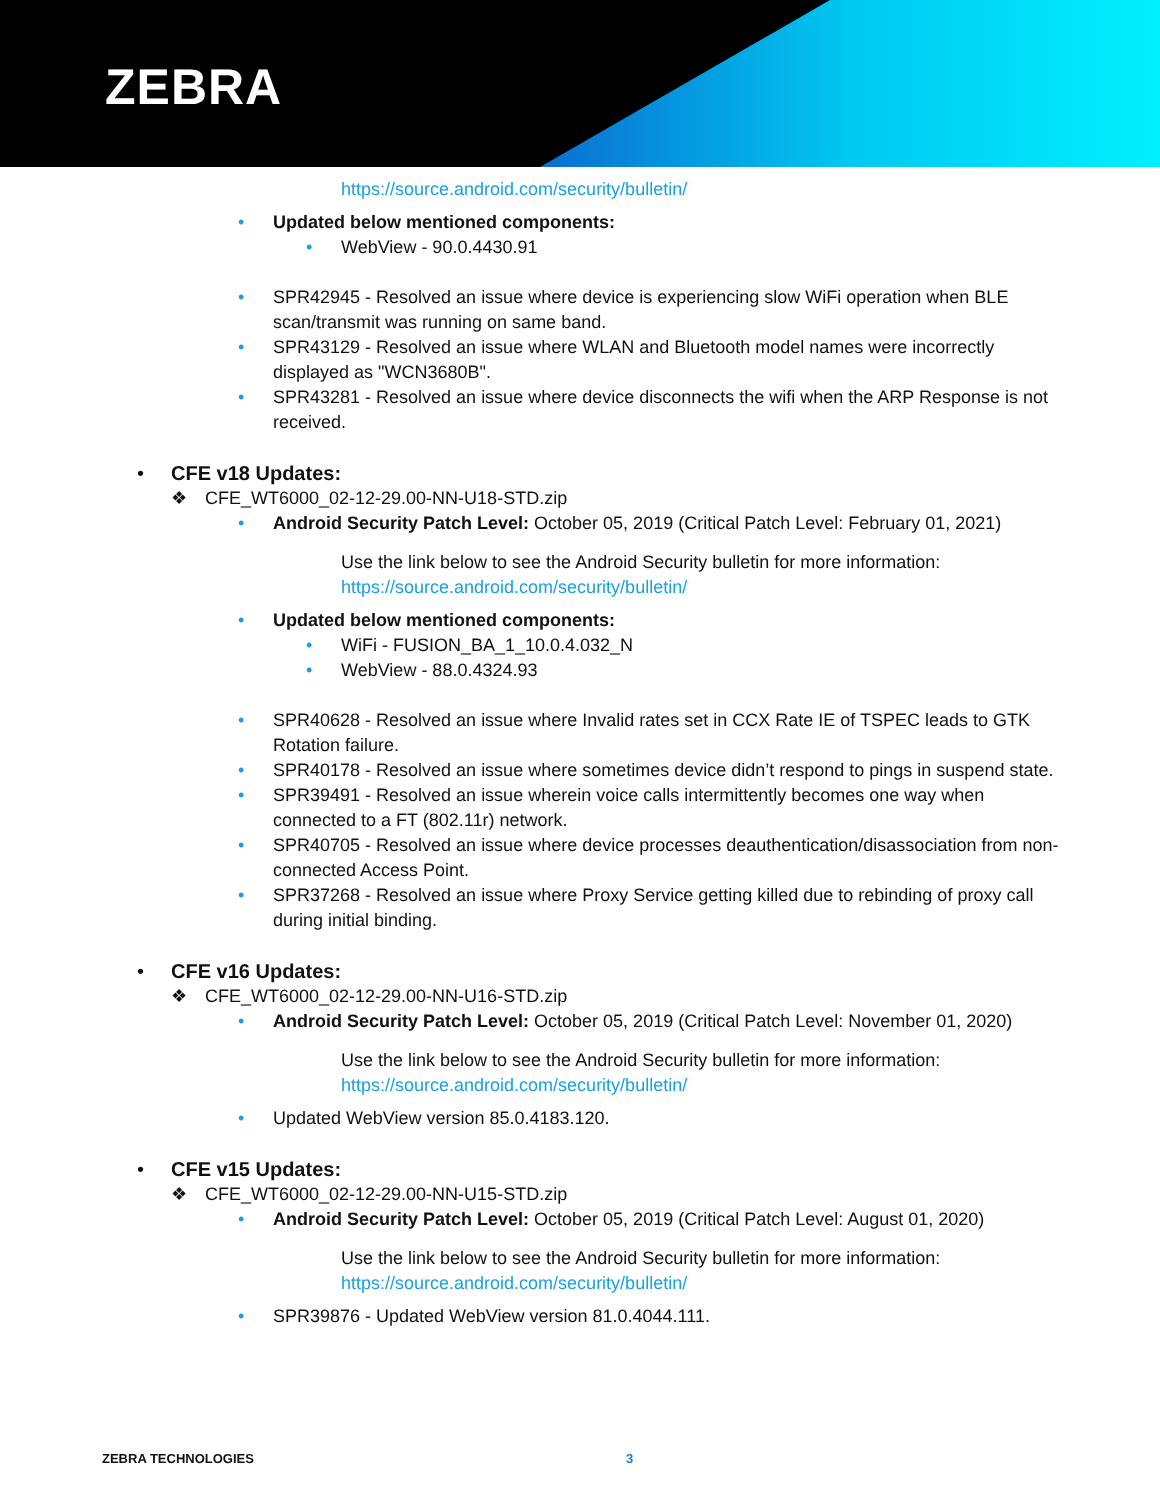ZEBRA
https://source.android.com/security/bulletin/
• Updated below mentioned components:
• WebView - 90.0.4430.91
• SPR42945 - Resolved an issue where device is experiencing slow WiFi operation when BLE scan/transmit was running on same band.
• SPR43129 - Resolved an issue where WLAN and Bluetooth model names were incorrectly displayed as "WCN3680B".
• SPR43281 - Resolved an issue where device disconnects the wifi when the ARP Response is not received.
• CFE v18 Updates:
❖ CFE_WT6000_02-12-29.00-NN-U18-STD.zip
• Android Security Patch Level: October 05, 2019 (Critical Patch Level: February 01, 2021)
Use the link below to see the Android Security bulletin for more information:
https://source.android.com/security/bulletin/
• Updated below mentioned components:
• WiFi - FUSION_BA_1_10.0.4.032_N
• WebView - 88.0.4324.93
• SPR40628 - Resolved an issue where Invalid rates set in CCX Rate IE of TSPEC leads to GTK Rotation failure.
• SPR40178 - Resolved an issue where sometimes device didn’t respond to pings in suspend state.
• SPR39491 - Resolved an issue wherein voice calls intermittently becomes one way when connected to a FT (802.11r) network.
• SPR40705 - Resolved an issue where device processes deauthentication/disassociation from non-connected Access Point.
• SPR37268 - Resolved an issue where Proxy Service getting killed due to rebinding of proxy call during initial binding.
• CFE v16 Updates:
❖ CFE_WT6000_02-12-29.00-NN-U16-STD.zip
• Android Security Patch Level: October 05, 2019 (Critical Patch Level: November 01, 2020)
Use the link below to see the Android Security bulletin for more information:
https://source.android.com/security/bulletin/
• Updated WebView version 85.0.4183.120.
• CFE v15 Updates:
❖ CFE_WT6000_02-12-29.00-NN-U15-STD.zip
• Android Security Patch Level: October 05, 2019 (Critical Patch Level: August 01, 2020)
Use the link below to see the Android Security bulletin for more information:
https://source.android.com/security/bulletin/
• SPR39876 - Updated WebView version 81.0.4044.111.
ZEBRA TECHNOLOGIES 3